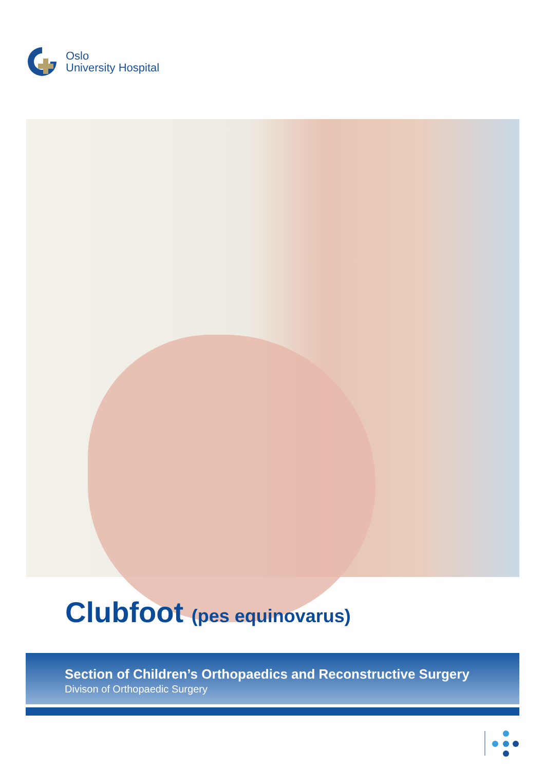Oslo
University Hospital
Clubfoot (pes equinovarus)
Section of Children’s Orthopaedics and Reconstructive Surgery
Divison of Orthopaedic Surgery